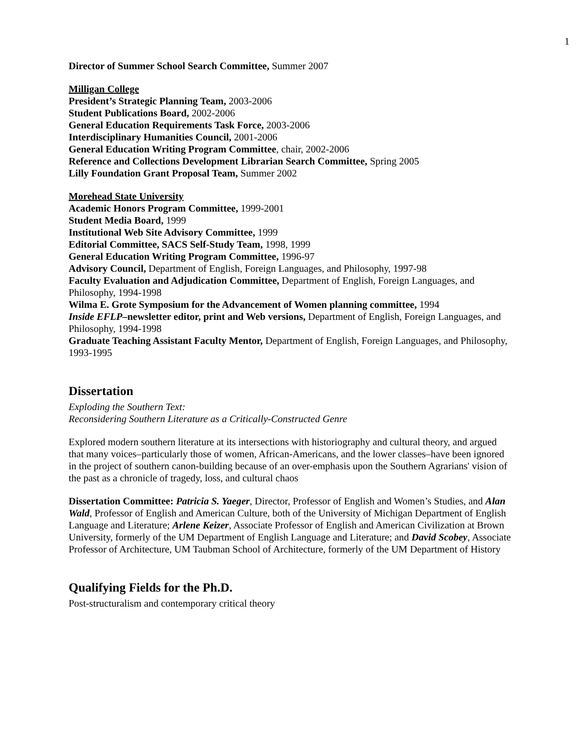1
Director of Summer School Search Committee, Summer 2007
Milligan College
President’s Strategic Planning Team, 2003-2006
Student Publications Board, 2002-2006
General Education Requirements Task Force, 2003-2006
Interdisciplinary Humanities Council, 2001-2006
General Education Writing Program Committee, chair, 2002-2006
Reference and Collections Development Librarian Search Committee, Spring 2005
Lilly Foundation Grant Proposal Team, Summer 2002
Morehead State University
Academic Honors Program Committee, 1999-2001
Student Media Board, 1999
Institutional Web Site Advisory Committee, 1999
Editorial Committee, SACS Self-Study Team, 1998, 1999
General Education Writing Program Committee, 1996-97
Advisory Council, Department of English, Foreign Languages, and Philosophy, 1997-98
Faculty Evaluation and Adjudication Committee, Department of English, Foreign Languages, and Philosophy, 1994-1998
Wilma E. Grote Symposium for the Advancement of Women planning committee, 1994
Inside EFLP–newsletter editor, print and Web versions, Department of English, Foreign Languages, and Philosophy, 1994-1998
Graduate Teaching Assistant Faculty Mentor, Department of English, Foreign Languages, and Philosophy, 1993-1995
Dissertation
Exploding the Southern Text:
Reconsidering Southern Literature as a Critically-Constructed Genre
Explored modern southern literature at its intersections with historiography and cultural theory, and argued that many voices–particularly those of women, African-Americans, and the lower classes–have been ignored in the project of southern canon-building because of an over-emphasis upon the Southern Agrarians' vision of the past as a chronicle of tragedy, loss, and cultural chaos
Dissertation Committee: Patricia S. Yaeger, Director, Professor of English and Women’s Studies, and Alan Wald, Professor of English and American Culture, both of the University of Michigan Department of English Language and Literature; Arlene Keizer, Associate Professor of English and American Civilization at Brown University, formerly of the UM Department of English Language and Literature; and David Scobey, Associate Professor of Architecture, UM Taubman School of Architecture, formerly of the UM Department of History
Qualifying Fields for the Ph.D.
Post-structuralism and contemporary critical theory